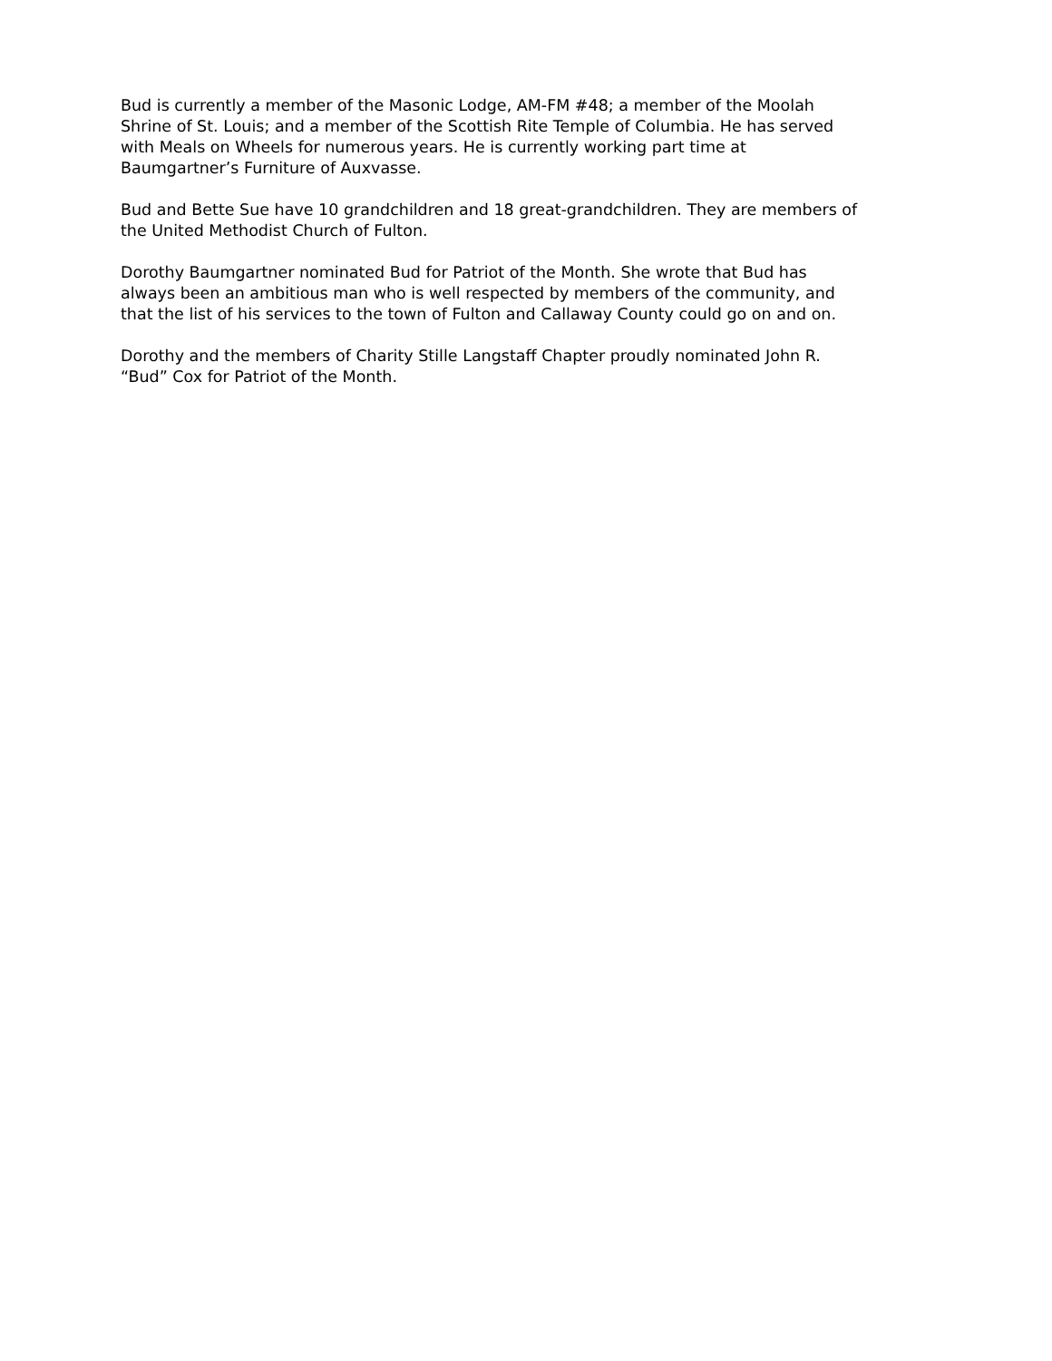Bud is currently a member of the Masonic Lodge, AM-FM #48; a member of the Moolah
Shrine of St. Louis; and a member of the Scottish Rite Temple of Columbia. He has served
with Meals on Wheels for numerous years. He is currently working part time at
Baumgartner’s Furniture of Auxvasse.
Bud and Bette Sue have 10 grandchildren and 18 great-grandchildren. They are members of
the United Methodist Church of Fulton.
Dorothy Baumgartner nominated Bud for Patriot of the Month. She wrote that Bud has
always been an ambitious man who is well respected by members of the community, and
that the list of his services to the town of Fulton and Callaway County could go on and on.
Dorothy and the members of Charity Stille Langstaff Chapter proudly nominated John R.
“Bud” Cox for Patriot of the Month.